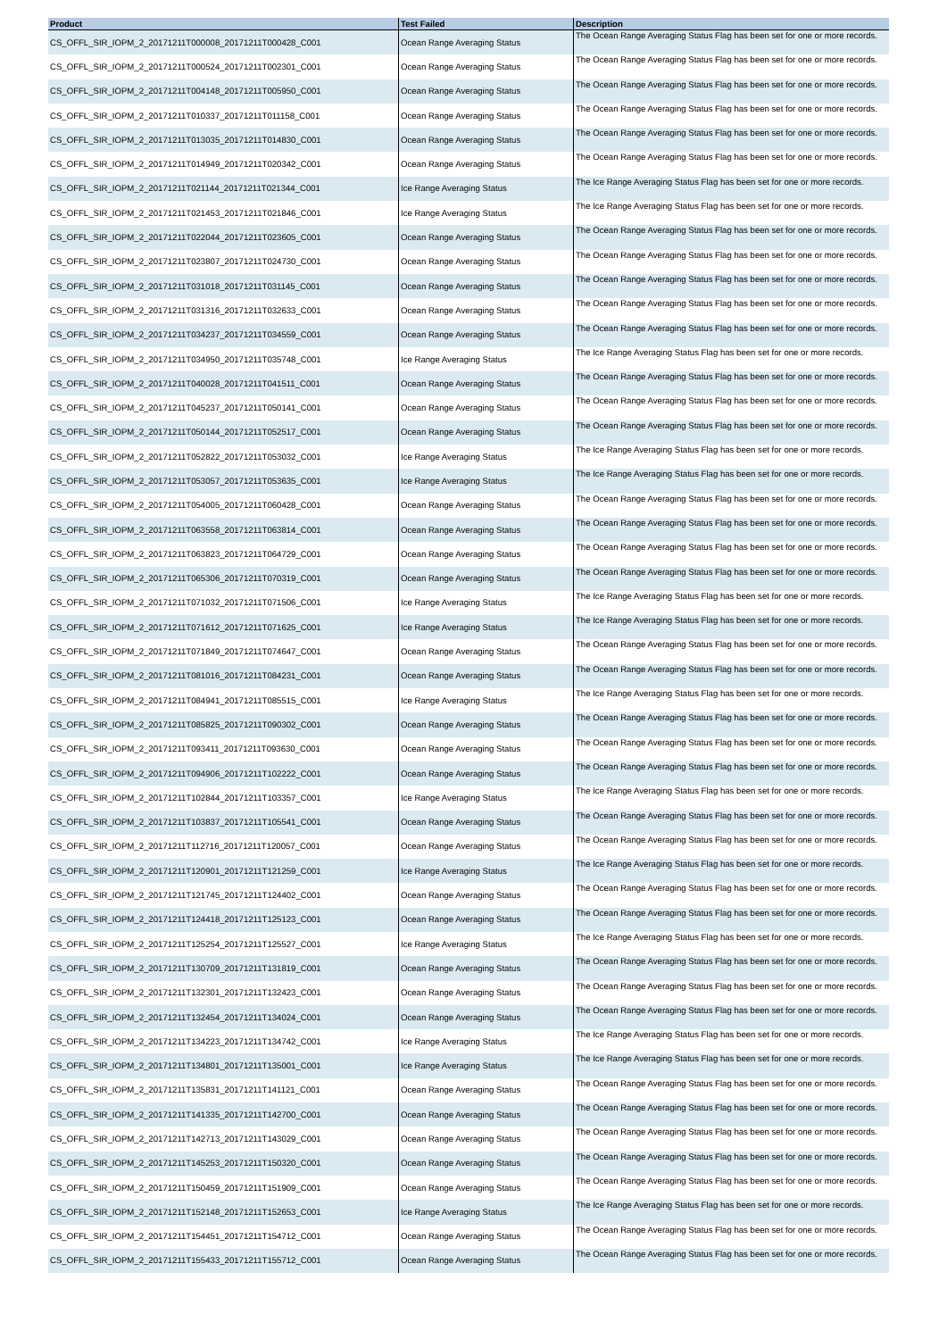| Product | Test Failed | Description |
| --- | --- | --- |
| CS_OFFL_SIR_IOPM_2_20171211T000008_20171211T000428_C001 | Ocean Range Averaging Status | The Ocean Range Averaging Status Flag has been set for one or more records. |
| CS_OFFL_SIR_IOPM_2_20171211T000524_20171211T002301_C001 | Ocean Range Averaging Status | The Ocean Range Averaging Status Flag has been set for one or more records. |
| CS_OFFL_SIR_IOPM_2_20171211T004148_20171211T005950_C001 | Ocean Range Averaging Status | The Ocean Range Averaging Status Flag has been set for one or more records. |
| CS_OFFL_SIR_IOPM_2_20171211T010337_20171211T011158_C001 | Ocean Range Averaging Status | The Ocean Range Averaging Status Flag has been set for one or more records. |
| CS_OFFL_SIR_IOPM_2_20171211T013035_20171211T014830_C001 | Ocean Range Averaging Status | The Ocean Range Averaging Status Flag has been set for one or more records. |
| CS_OFFL_SIR_IOPM_2_20171211T014949_20171211T020342_C001 | Ocean Range Averaging Status | The Ocean Range Averaging Status Flag has been set for one or more records. |
| CS_OFFL_SIR_IOPM_2_20171211T021144_20171211T021344_C001 | Ice Range Averaging Status | The Ice Range Averaging Status Flag has been set for one or more records. |
| CS_OFFL_SIR_IOPM_2_20171211T021453_20171211T021846_C001 | Ice Range Averaging Status | The Ice Range Averaging Status Flag has been set for one or more records. |
| CS_OFFL_SIR_IOPM_2_20171211T022044_20171211T023605_C001 | Ocean Range Averaging Status | The Ocean Range Averaging Status Flag has been set for one or more records. |
| CS_OFFL_SIR_IOPM_2_20171211T023807_20171211T024730_C001 | Ocean Range Averaging Status | The Ocean Range Averaging Status Flag has been set for one or more records. |
| CS_OFFL_SIR_IOPM_2_20171211T031018_20171211T031145_C001 | Ocean Range Averaging Status | The Ocean Range Averaging Status Flag has been set for one or more records. |
| CS_OFFL_SIR_IOPM_2_20171211T031316_20171211T032633_C001 | Ocean Range Averaging Status | The Ocean Range Averaging Status Flag has been set for one or more records. |
| CS_OFFL_SIR_IOPM_2_20171211T034237_20171211T034559_C001 | Ocean Range Averaging Status | The Ocean Range Averaging Status Flag has been set for one or more records. |
| CS_OFFL_SIR_IOPM_2_20171211T034950_20171211T035748_C001 | Ice Range Averaging Status | The Ice Range Averaging Status Flag has been set for one or more records. |
| CS_OFFL_SIR_IOPM_2_20171211T040028_20171211T041511_C001 | Ocean Range Averaging Status | The Ocean Range Averaging Status Flag has been set for one or more records. |
| CS_OFFL_SIR_IOPM_2_20171211T045237_20171211T050141_C001 | Ocean Range Averaging Status | The Ocean Range Averaging Status Flag has been set for one or more records. |
| CS_OFFL_SIR_IOPM_2_20171211T050144_20171211T052517_C001 | Ocean Range Averaging Status | The Ocean Range Averaging Status Flag has been set for one or more records. |
| CS_OFFL_SIR_IOPM_2_20171211T052822_20171211T053032_C001 | Ice Range Averaging Status | The Ice Range Averaging Status Flag has been set for one or more records. |
| CS_OFFL_SIR_IOPM_2_20171211T053057_20171211T053635_C001 | Ice Range Averaging Status | The Ice Range Averaging Status Flag has been set for one or more records. |
| CS_OFFL_SIR_IOPM_2_20171211T054005_20171211T060428_C001 | Ocean Range Averaging Status | The Ocean Range Averaging Status Flag has been set for one or more records. |
| CS_OFFL_SIR_IOPM_2_20171211T063558_20171211T063814_C001 | Ocean Range Averaging Status | The Ocean Range Averaging Status Flag has been set for one or more records. |
| CS_OFFL_SIR_IOPM_2_20171211T063823_20171211T064729_C001 | Ocean Range Averaging Status | The Ocean Range Averaging Status Flag has been set for one or more records. |
| CS_OFFL_SIR_IOPM_2_20171211T065306_20171211T070319_C001 | Ocean Range Averaging Status | The Ocean Range Averaging Status Flag has been set for one or more records. |
| CS_OFFL_SIR_IOPM_2_20171211T071032_20171211T071506_C001 | Ice Range Averaging Status | The Ice Range Averaging Status Flag has been set for one or more records. |
| CS_OFFL_SIR_IOPM_2_20171211T071612_20171211T071625_C001 | Ice Range Averaging Status | The Ice Range Averaging Status Flag has been set for one or more records. |
| CS_OFFL_SIR_IOPM_2_20171211T071849_20171211T074647_C001 | Ocean Range Averaging Status | The Ocean Range Averaging Status Flag has been set for one or more records. |
| CS_OFFL_SIR_IOPM_2_20171211T081016_20171211T084231_C001 | Ocean Range Averaging Status | The Ocean Range Averaging Status Flag has been set for one or more records. |
| CS_OFFL_SIR_IOPM_2_20171211T084941_20171211T085515_C001 | Ice Range Averaging Status | The Ice Range Averaging Status Flag has been set for one or more records. |
| CS_OFFL_SIR_IOPM_2_20171211T085825_20171211T090302_C001 | Ocean Range Averaging Status | The Ocean Range Averaging Status Flag has been set for one or more records. |
| CS_OFFL_SIR_IOPM_2_20171211T093411_20171211T093630_C001 | Ocean Range Averaging Status | The Ocean Range Averaging Status Flag has been set for one or more records. |
| CS_OFFL_SIR_IOPM_2_20171211T094906_20171211T102222_C001 | Ocean Range Averaging Status | The Ocean Range Averaging Status Flag has been set for one or more records. |
| CS_OFFL_SIR_IOPM_2_20171211T102844_20171211T103357_C001 | Ice Range Averaging Status | The Ice Range Averaging Status Flag has been set for one or more records. |
| CS_OFFL_SIR_IOPM_2_20171211T103837_20171211T105541_C001 | Ocean Range Averaging Status | The Ocean Range Averaging Status Flag has been set for one or more records. |
| CS_OFFL_SIR_IOPM_2_20171211T112716_20171211T120057_C001 | Ocean Range Averaging Status | The Ocean Range Averaging Status Flag has been set for one or more records. |
| CS_OFFL_SIR_IOPM_2_20171211T120901_20171211T121259_C001 | Ice Range Averaging Status | The Ice Range Averaging Status Flag has been set for one or more records. |
| CS_OFFL_SIR_IOPM_2_20171211T121745_20171211T124402_C001 | Ocean Range Averaging Status | The Ocean Range Averaging Status Flag has been set for one or more records. |
| CS_OFFL_SIR_IOPM_2_20171211T124418_20171211T125123_C001 | Ocean Range Averaging Status | The Ocean Range Averaging Status Flag has been set for one or more records. |
| CS_OFFL_SIR_IOPM_2_20171211T125254_20171211T125527_C001 | Ice Range Averaging Status | The Ice Range Averaging Status Flag has been set for one or more records. |
| CS_OFFL_SIR_IOPM_2_20171211T130709_20171211T131819_C001 | Ocean Range Averaging Status | The Ocean Range Averaging Status Flag has been set for one or more records. |
| CS_OFFL_SIR_IOPM_2_20171211T132301_20171211T132423_C001 | Ocean Range Averaging Status | The Ocean Range Averaging Status Flag has been set for one or more records. |
| CS_OFFL_SIR_IOPM_2_20171211T132454_20171211T134024_C001 | Ocean Range Averaging Status | The Ocean Range Averaging Status Flag has been set for one or more records. |
| CS_OFFL_SIR_IOPM_2_20171211T134223_20171211T134742_C001 | Ice Range Averaging Status | The Ice Range Averaging Status Flag has been set for one or more records. |
| CS_OFFL_SIR_IOPM_2_20171211T134801_20171211T135001_C001 | Ice Range Averaging Status | The Ice Range Averaging Status Flag has been set for one or more records. |
| CS_OFFL_SIR_IOPM_2_20171211T135831_20171211T141121_C001 | Ocean Range Averaging Status | The Ocean Range Averaging Status Flag has been set for one or more records. |
| CS_OFFL_SIR_IOPM_2_20171211T141335_20171211T142700_C001 | Ocean Range Averaging Status | The Ocean Range Averaging Status Flag has been set for one or more records. |
| CS_OFFL_SIR_IOPM_2_20171211T142713_20171211T143029_C001 | Ocean Range Averaging Status | The Ocean Range Averaging Status Flag has been set for one or more records. |
| CS_OFFL_SIR_IOPM_2_20171211T145253_20171211T150320_C001 | Ocean Range Averaging Status | The Ocean Range Averaging Status Flag has been set for one or more records. |
| CS_OFFL_SIR_IOPM_2_20171211T150459_20171211T151909_C001 | Ocean Range Averaging Status | The Ocean Range Averaging Status Flag has been set for one or more records. |
| CS_OFFL_SIR_IOPM_2_20171211T152148_20171211T152653_C001 | Ice Range Averaging Status | The Ice Range Averaging Status Flag has been set for one or more records. |
| CS_OFFL_SIR_IOPM_2_20171211T154451_20171211T154712_C001 | Ocean Range Averaging Status | The Ocean Range Averaging Status Flag has been set for one or more records. |
| CS_OFFL_SIR_IOPM_2_20171211T155433_20171211T155712_C001 | Ocean Range Averaging Status | The Ocean Range Averaging Status Flag has been set for one or more records. |